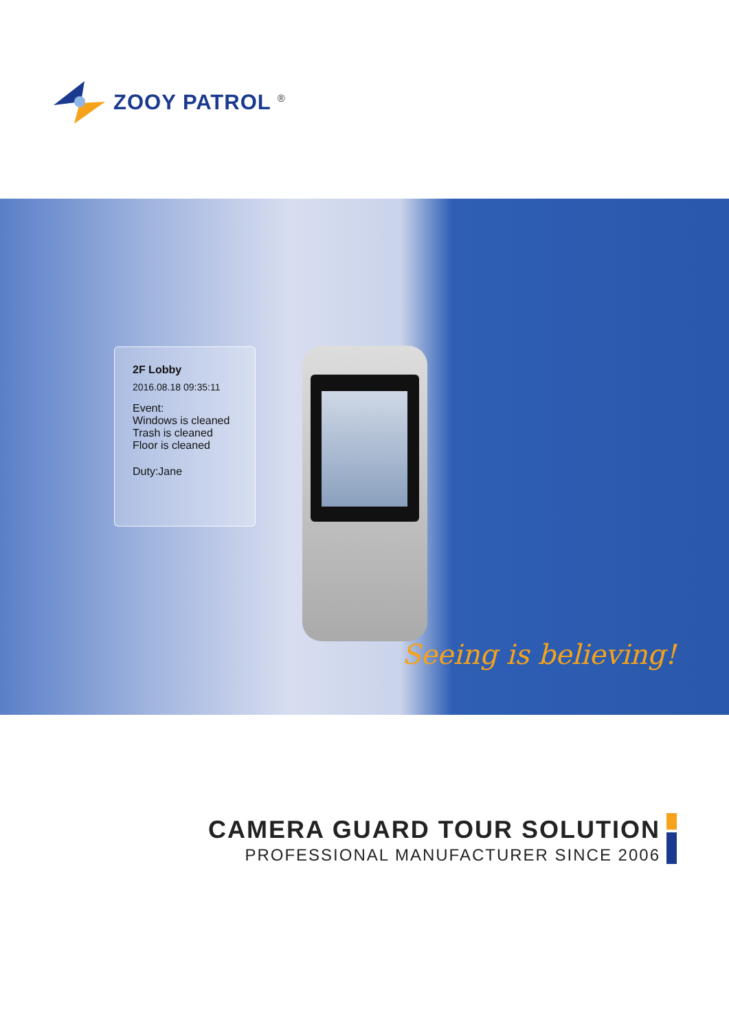ZOOY PATROL <sup>®</sup>
2F Lobby
2016.08.18 09:35:11
Event:
Windows is cleaned
Trash is cleaned
Floor is cleaned
Duty:Jane
Seeing is believing!
CAMERA GUARD TOUR SOLUTION
PROFESSIONAL MANUFACTURER SINCE 2006